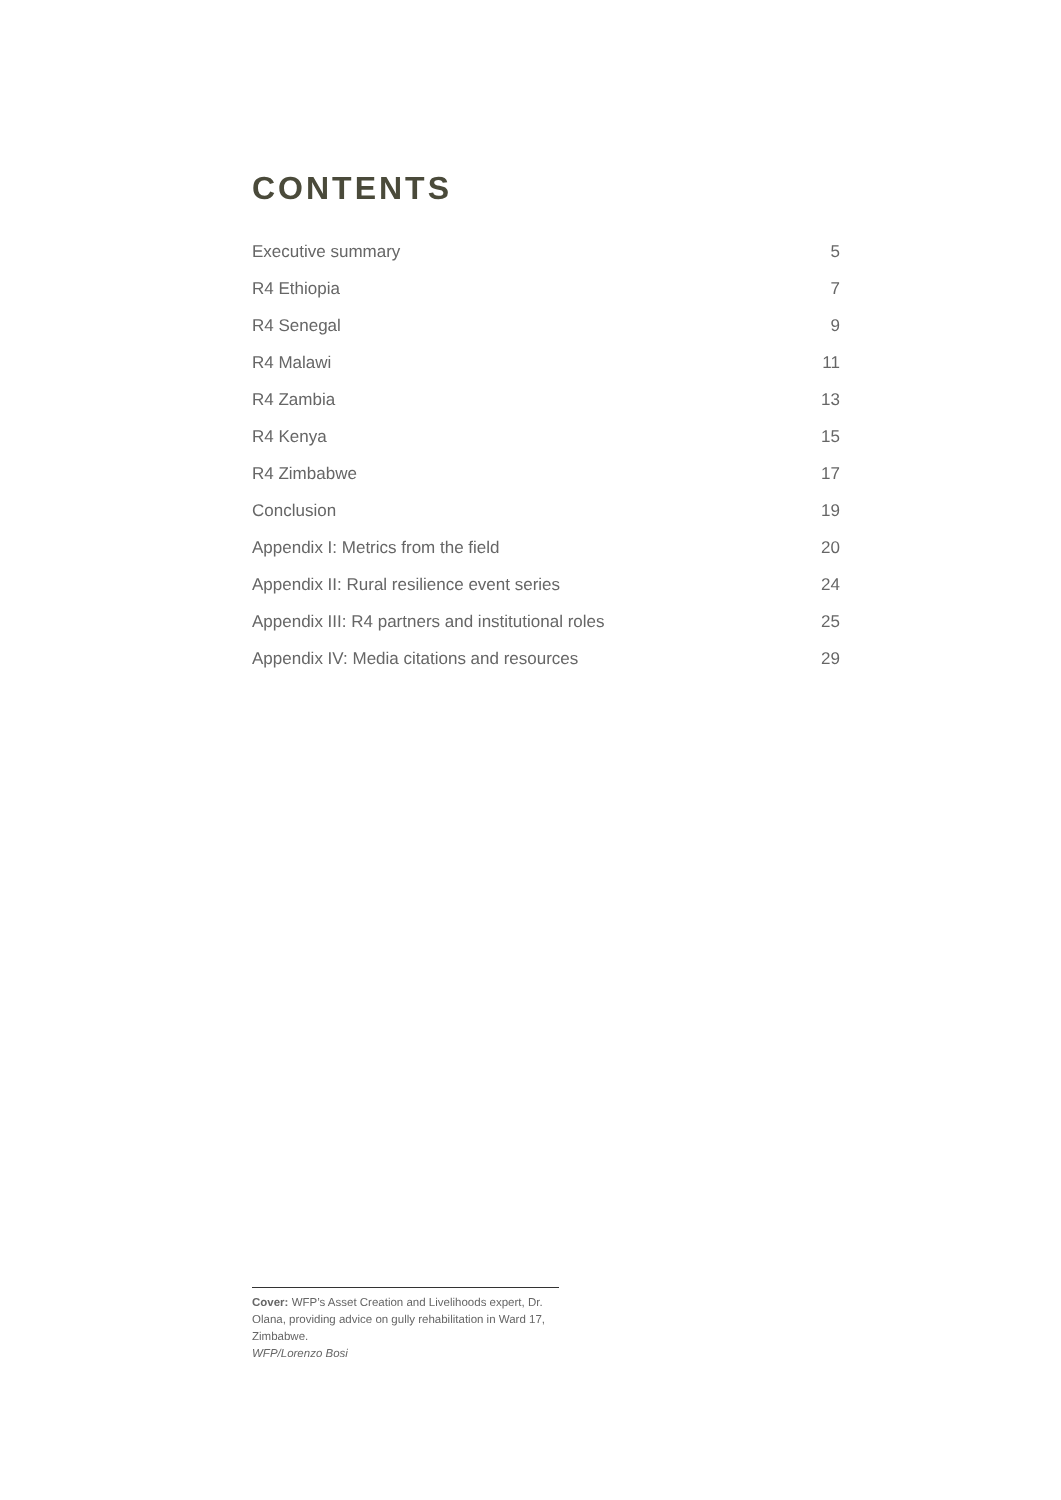CONTENTS
Executive summary 5
R4 Ethiopia 7
R4 Senegal 9
R4 Malawi 11
R4 Zambia 13
R4 Kenya 15
R4 Zimbabwe 17
Conclusion 19
Appendix I: Metrics from the field 20
Appendix II: Rural resilience event series 24
Appendix III: R4 partners and institutional roles 25
Appendix IV: Media citations and resources 29
Cover: WFP’s Asset Creation and Livelihoods expert, Dr. Olana, providing advice on gully rehabilitation in Ward 17, Zimbabwe.
WFP/Lorenzo Bosi